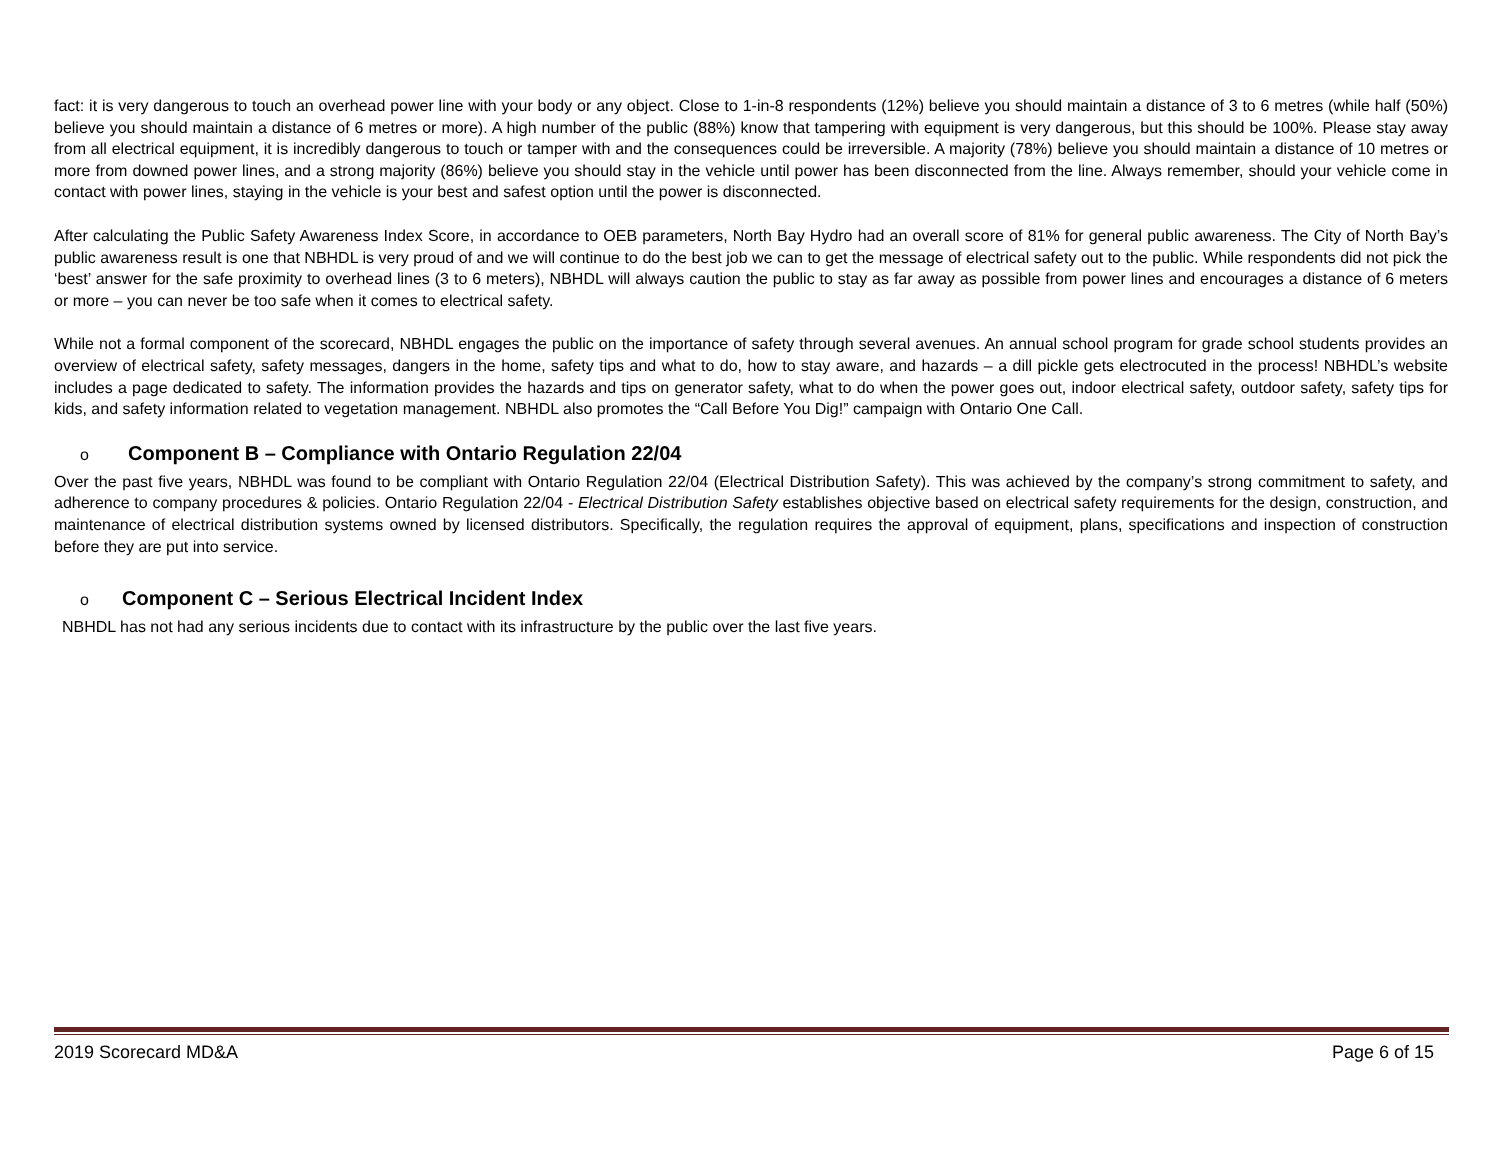fact: it is very dangerous to touch an overhead power line with your body or any object. Close to 1-in-8 respondents (12%) believe you should maintain a distance of 3 to 6 metres (while half (50%) believe you should maintain a distance of 6 metres or more). A high number of the public (88%) know that tampering with equipment is very dangerous, but this should be 100%. Please stay away from all electrical equipment, it is incredibly dangerous to touch or tamper with and the consequences could be irreversible. A majority (78%) believe you should maintain a distance of 10 metres or more from downed power lines, and a strong majority (86%) believe you should stay in the vehicle until power has been disconnected from the line. Always remember, should your vehicle come in contact with power lines, staying in the vehicle is your best and safest option until the power is disconnected.
After calculating the Public Safety Awareness Index Score, in accordance to OEB parameters, North Bay Hydro had an overall score of 81% for general public awareness. The City of North Bay’s public awareness result is one that NBHDL is very proud of and we will continue to do the best job we can to get the message of electrical safety out to the public. While respondents did not pick the ‘best’ answer for the safe proximity to overhead lines (3 to 6 meters), NBHDL will always caution the public to stay as far away as possible from power lines and encourages a distance of 6 meters or more – you can never be too safe when it comes to electrical safety.
While not a formal component of the scorecard, NBHDL engages the public on the importance of safety through several avenues. An annual school program for grade school students provides an overview of electrical safety, safety messages, dangers in the home, safety tips and what to do, how to stay aware, and hazards – a dill pickle gets electrocuted in the process! NBHDL’s website includes a page dedicated to safety. The information provides the hazards and tips on generator safety, what to do when the power goes out, indoor electrical safety, outdoor safety, safety tips for kids, and safety information related to vegetation management. NBHDL also promotes the “Call Before You Dig!” campaign with Ontario One Call.
o Component B – Compliance with Ontario Regulation 22/04
Over the past five years, NBHDL was found to be compliant with Ontario Regulation 22/04 (Electrical Distribution Safety). This was achieved by the company’s strong commitment to safety, and adherence to company procedures & policies. Ontario Regulation 22/04 - Electrical Distribution Safety establishes objective based on electrical safety requirements for the design, construction, and maintenance of electrical distribution systems owned by licensed distributors. Specifically, the regulation requires the approval of equipment, plans, specifications and inspection of construction before they are put into service.
o Component C – Serious Electrical Incident Index
NBHDL has not had any serious incidents due to contact with its infrastructure by the public over the last five years.
2019 Scorecard MD&A Page 6 of 15